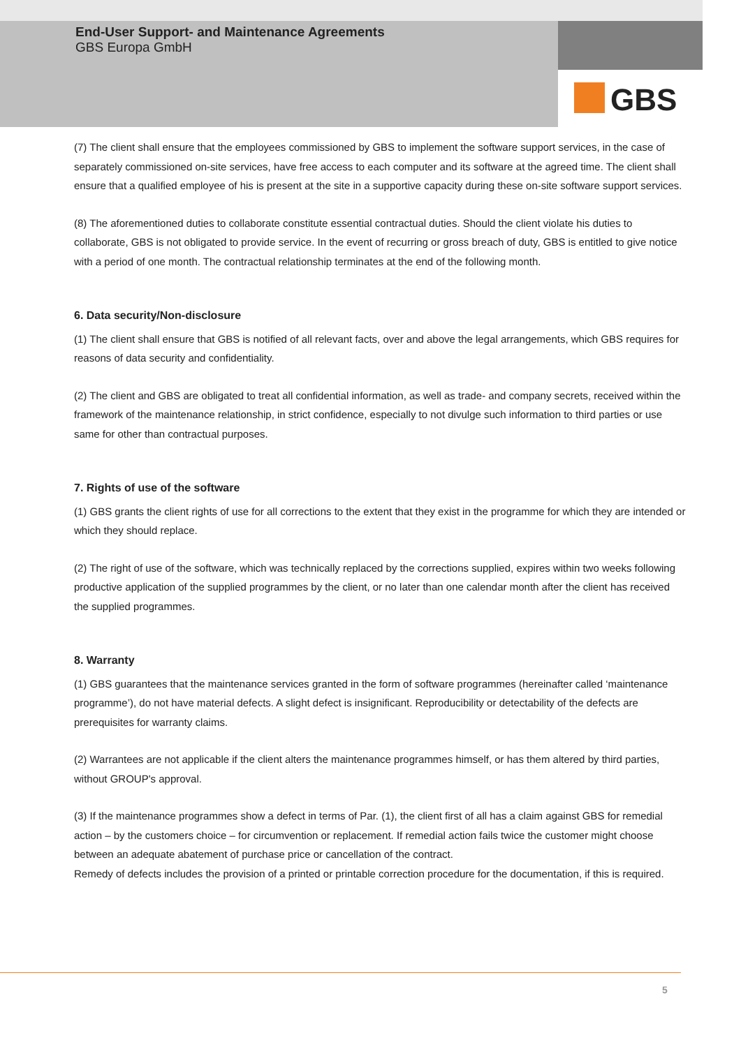End-User Support- and Maintenance Agreements
GBS Europa GmbH
GBS
(7) The client shall ensure that the employees commissioned by GBS to implement the software support services, in the case of separately commissioned on-site services, have free access to each computer and its software at the agreed time. The client shall ensure that a qualified employee of his is present at the site in a supportive capacity during these on-site software support services.
(8) The aforementioned duties to collaborate constitute essential contractual duties. Should the client violate his duties to collaborate, GBS is not obligated to provide service. In the event of recurring or gross breach of duty, GBS is entitled to give notice with a period of one month. The contractual relationship terminates at the end of the following month.
6. Data security/Non-disclosure
(1) The client shall ensure that GBS is notified of all relevant facts, over and above the legal arrangements, which GBS requires for reasons of data security and confidentiality.
(2) The client and GBS are obligated to treat all confidential information, as well as trade- and company secrets, received within the framework of the maintenance relationship, in strict confidence, especially to not divulge such information to third parties or use same for other than contractual purposes.
7. Rights of use of the software
(1) GBS grants the client rights of use for all corrections to the extent that they exist in the programme for which they are intended or which they should replace.
(2) The right of use of the software, which was technically replaced by the corrections supplied, expires within two weeks following productive application of the supplied programmes by the client, or no later than one calendar month after the client has received the supplied programmes.
8. Warranty
(1) GBS guarantees that the maintenance services granted in the form of software programmes (hereinafter called ‘maintenance programme’), do not have material defects. A slight defect is insignificant. Reproducibility or detectability of the defects are prerequisites for warranty claims.
(2) Warrantees are not applicable if the client alters the maintenance programmes himself, or has them altered by third parties, without GROUP's approval.
(3) If the maintenance programmes show a defect in terms of Par. (1), the client first of all has a claim against GBS for remedial action – by the customers choice – for circumvention or replacement. If remedial action fails twice the customer might choose between an adequate abatement of purchase price or cancellation of the contract.
Remedy of defects includes the provision of a printed or printable correction procedure for the documentation, if this is required.
5